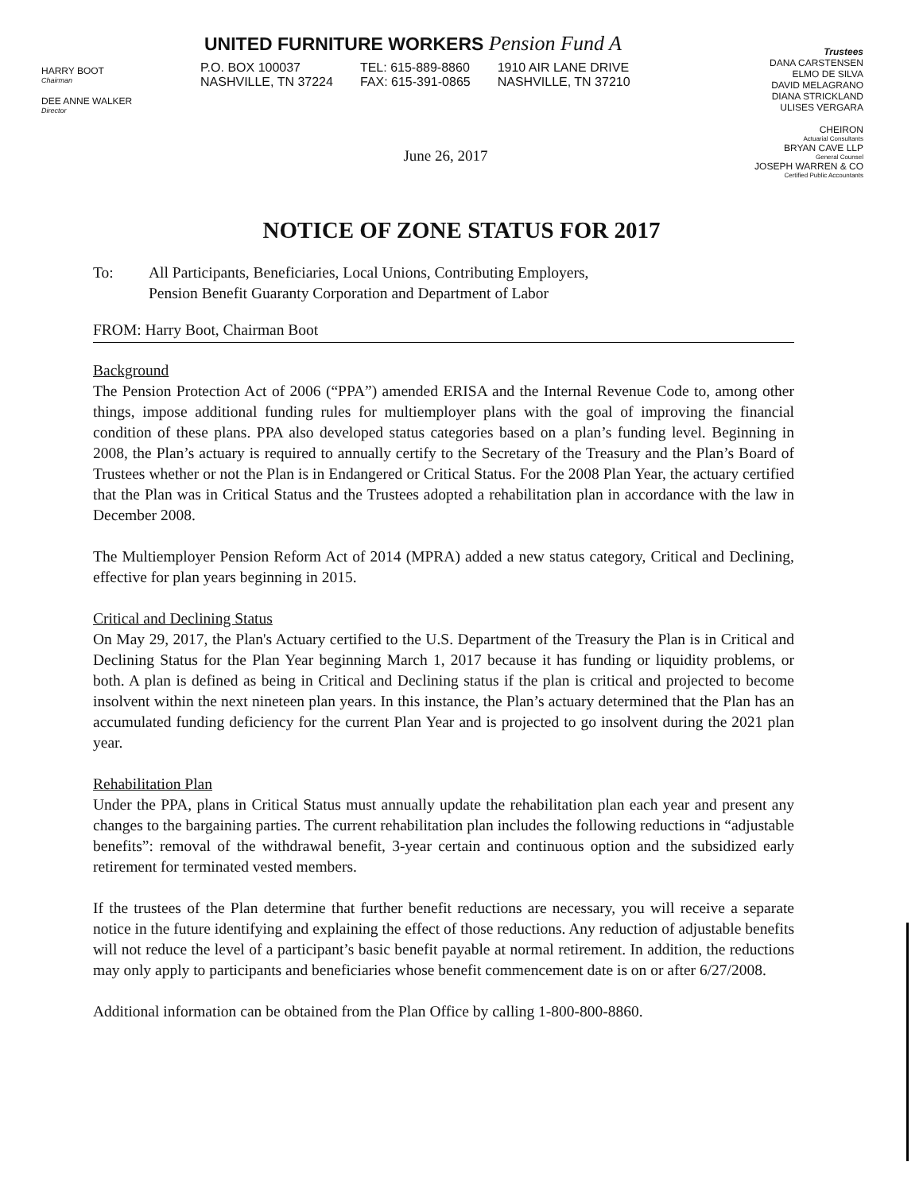HARRY BOOT
Chairman
DEE ANNE WALKER
Director
UNITED FURNITURE WORKERS Pension Fund A
P.O. BOX 100037
NASHVILLE, TN 37224
TEL: 615-889-8860
FAX: 615-391-0865
1910 AIR LANE DRIVE
NASHVILLE, TN 37210
Trustees
DANA CARSTENSEN
ELMO DE SILVA
DAVID MELAGRANO
DIANA STRICKLAND
ULISES VERGARA
CHEIRON
Actuarial Consultants
BRYAN CAVE LLP
General Counsel
JOSEPH WARREN & CO
Certified Public Accountants
June 26, 2017
NOTICE OF ZONE STATUS FOR 2017
To: All Participants, Beneficiaries, Local Unions, Contributing Employers,
Pension Benefit Guaranty Corporation and Department of Labor
FROM: Harry Boot, Chairman Boot
Background
The Pension Protection Act of 2006 (“PPA”) amended ERISA and the Internal Revenue Code to, among other things, impose additional funding rules for multiemployer plans with the goal of improving the financial condition of these plans. PPA also developed status categories based on a plan’s funding level. Beginning in 2008, the Plan’s actuary is required to annually certify to the Secretary of the Treasury and the Plan’s Board of Trustees whether or not the Plan is in Endangered or Critical Status. For the 2008 Plan Year, the actuary certified that the Plan was in Critical Status and the Trustees adopted a rehabilitation plan in accordance with the law in December 2008.
The Multiemployer Pension Reform Act of 2014 (MPRA) added a new status category, Critical and Declining, effective for plan years beginning in 2015.
Critical and Declining Status
On May 29, 2017, the Plan's Actuary certified to the U.S. Department of the Treasury the Plan is in Critical and Declining Status for the Plan Year beginning March 1, 2017 because it has funding or liquidity problems, or both. A plan is defined as being in Critical and Declining status if the plan is critical and projected to become insolvent within the next nineteen plan years. In this instance, the Plan’s actuary determined that the Plan has an accumulated funding deficiency for the current Plan Year and is projected to go insolvent during the 2021 plan year.
Rehabilitation Plan
Under the PPA, plans in Critical Status must annually update the rehabilitation plan each year and present any changes to the bargaining parties. The current rehabilitation plan includes the following reductions in “adjustable benefits”: removal of the withdrawal benefit, 3-year certain and continuous option and the subsidized early retirement for terminated vested members.
If the trustees of the Plan determine that further benefit reductions are necessary, you will receive a separate notice in the future identifying and explaining the effect of those reductions. Any reduction of adjustable benefits will not reduce the level of a participant’s basic benefit payable at normal retirement. In addition, the reductions may only apply to participants and beneficiaries whose benefit commencement date is on or after 6/27/2008.
Additional information can be obtained from the Plan Office by calling 1-800-800-8860.